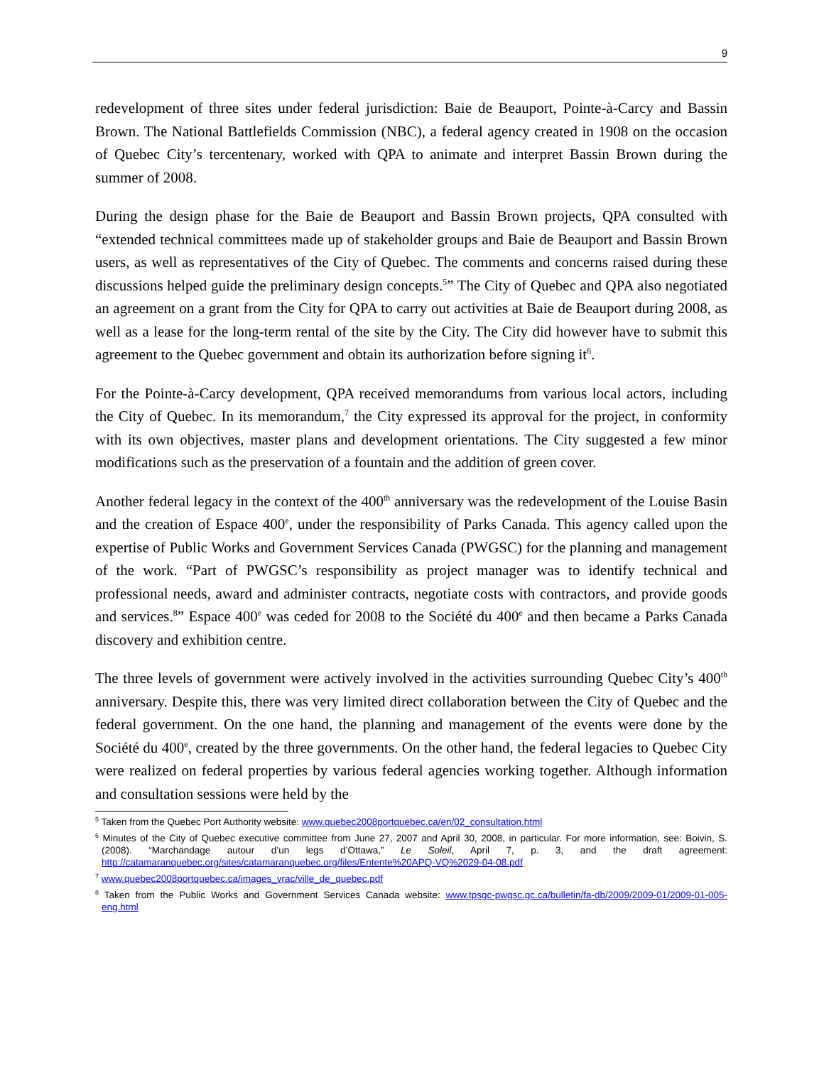9
redevelopment of three sites under federal jurisdiction: Baie de Beauport, Pointe-à-Carcy and Bassin Brown. The National Battlefields Commission (NBC), a federal agency created in 1908 on the occasion of Quebec City’s tercentenary, worked with QPA to animate and interpret Bassin Brown during the summer of 2008.
During the design phase for the Baie de Beauport and Bassin Brown projects, QPA consulted with “extended technical committees made up of stakeholder groups and Baie de Beauport and Bassin Brown users, as well as representatives of the City of Quebec. The comments and concerns raised during these discussions helped guide the preliminary design concepts.<sup>5</sup>” The City of Quebec and QPA also negotiated an agreement on a grant from the City for QPA to carry out activities at Baie de Beauport during 2008, as well as a lease for the long-term rental of the site by the City. The City did however have to submit this agreement to the Quebec government and obtain its authorization before signing it<sup>6</sup>.
For the Pointe-à-Carcy development, QPA received memorandums from various local actors, including the City of Quebec. In its memorandum,<sup>7</sup> the City expressed its approval for the project, in conformity with its own objectives, master plans and development orientations. The City suggested a few minor modifications such as the preservation of a fountain and the addition of green cover.
Another federal legacy in the context of the 400<sup>th</sup> anniversary was the redevelopment of the Louise Basin and the creation of Espace 400<sup>e</sup>, under the responsibility of Parks Canada. This agency called upon the expertise of Public Works and Government Services Canada (PWGSC) for the planning and management of the work. “Part of PWGSC’s responsibility as project manager was to identify technical and professional needs, award and administer contracts, negotiate costs with contractors, and provide goods and services.<sup>8</sup>” Espace 400<sup>e</sup> was ceded for 2008 to the Société du 400<sup>e</sup> and then became a Parks Canada discovery and exhibition centre.
The three levels of government were actively involved in the activities surrounding Quebec City’s 400<sup>th</sup> anniversary. Despite this, there was very limited direct collaboration between the City of Quebec and the federal government. On the one hand, the planning and management of the events were done by the Société du 400<sup>e</sup>, created by the three governments. On the other hand, the federal legacies to Quebec City were realized on federal properties by various federal agencies working together. Although information and consultation sessions were held by the
<sup>5</sup> Taken from the Quebec Port Authority website: www.quebec2008portquebec.ca/en/02_consultation.html
<sup>6</sup> Minutes of the City of Quebec executive committee from June 27, 2007 and April 30, 2008, in particular. For more information, see: Boivin, S. (2008). “Marchandage autour d’un legs d’Ottawa,” Le Soleil, April 7, p. 3, and the draft agreement: http://catamaranquebec.org/sites/catamaranquebec.org/files/Entente%20APQ-VQ%2029-04-08.pdf
<sup>7</sup> www.quebec2008portquebec.ca/images_vrac/ville_de_quebec.pdf
<sup>8</sup> Taken from the Public Works and Government Services Canada website: www.tpsgc-pwgsc.gc.ca/bulletin/fa-db/2009/2009-01/2009-01-005-eng.html